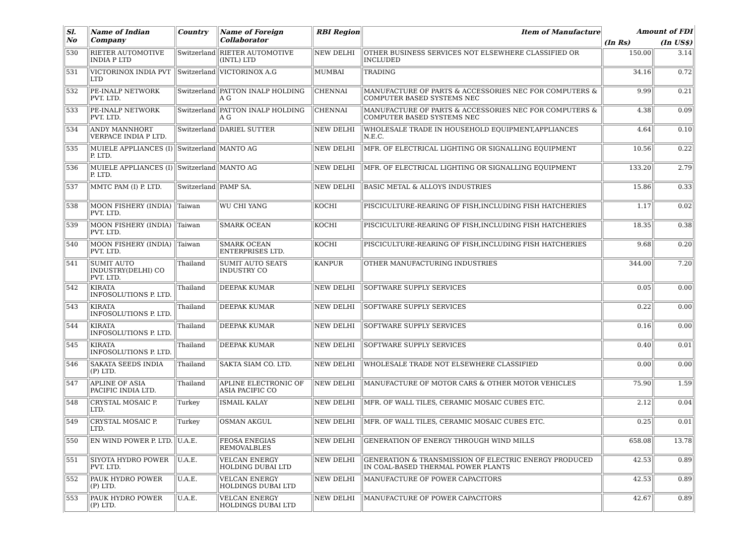| Sl. No | Name of Indian Company | Country | Name of Foreign Collaborator | RBI Region | Item of Manufacture | Amount of FDI | |
| --- | --- | --- | --- | --- | --- | --- | --- |
| | | | | | | (In Rs) | (In US$) |
| 530 | RIETER AUTOMOTIVE INDIA P LTD | Switzerland | RIETER AUTOMOTIVE (INTL) LTD | NEW DELHI | OTHER BUSINESS SERVICES NOT ELSEWHERE CLASSIFIED OR INCLUDED | 150.00 | 3.14 |
| 531 | VICTORINOX INDIA PVT LTD | Switzerland | VICTORINOX A.G | MUMBAI | TRADING | 34.16 | 0.72 |
| 532 | PE-INALP NETWORK PVT. LTD. | Switzerland | PATTON INALP HOLDING A G | CHENNAI | MANUFACTURE OF PARTS & ACCESSORIES NEC FOR COMPUTERS & COMPUTER BASED SYSTEMS NEC | 9.99 | 0.21 |
| 533 | PE-INALP NETWORK PVT. LTD. | Switzerland | PATTON INALP HOLDING A G | CHENNAI | MANUFACTURE OF PARTS & ACCESSORIES NEC FOR COMPUTERS & COMPUTER BASED SYSTEMS NEC | 4.38 | 0.09 |
| 534 | ANDY MANNHORT VERPACE INDIA P LTD. | Switzerland | DARIEL SUTTER | NEW DELHI | WHOLESALE TRADE IN HOUSEHOLD EQUIPMENT,APPLIANCES N.E.C. | 4.64 | 0.10 |
| 535 | MUIELE APPLIANCES (I) P. LTD. | Switzerland | MANTO AG | NEW DELHI | MFR. OF ELECTRICAL LIGHTING OR SIGNALLING EQUIPMENT | 10.56 | 0.22 |
| 536 | MUIELE APPLIANCES (I) P. LTD. | Switzerland | MANTO AG | NEW DELHI | MFR. OF ELECTRICAL LIGHTING OR SIGNALLING EQUIPMENT | 133.20 | 2.79 |
| 537 | MMTC PAM (I) P. LTD. | Switzerland | PAMP SA. | NEW DELHI | BASIC METAL & ALLOYS INDUSTRIES | 15.86 | 0.33 |
| 538 | MOON FISHERY (INDIA) PVT. LTD. | Taiwan | WU CHI YANG | KOCHI | PISCICULTURE-REARING OF FISH,INCLUDING FISH HATCHERIES | 1.17 | 0.02 |
| 539 | MOON FISHERY (INDIA) PVT. LTD. | Taiwan | SMARK OCEAN | KOCHI | PISCICULTURE-REARING OF FISH,INCLUDING FISH HATCHERIES | 18.35 | 0.38 |
| 540 | MOON FISHERY (INDIA) PVT. LTD. | Taiwan | SMARK OCEAN ENTERPRISES LTD. | KOCHI | PISCICULTURE-REARING OF FISH,INCLUDING FISH HATCHERIES | 9.68 | 0.20 |
| 541 | SUMIT AUTO INDUSTRY(DELHI) CO PVT. LTD. | Thailand | SUMIT AUTO SEATS INDUSTRY CO | KANPUR | OTHER MANUFACTURING INDUSTRIES | 344.00 | 7.20 |
| 542 | KIRATA INFOSOLUTIONS P. LTD. | Thailand | DEEPAK KUMAR | NEW DELHI | SOFTWARE SUPPLY SERVICES | 0.05 | 0.00 |
| 543 | KIRATA INFOSOLUTIONS P. LTD. | Thailand | DEEPAK KUMAR | NEW DELHI | SOFTWARE SUPPLY SERVICES | 0.22 | 0.00 |
| 544 | KIRATA INFOSOLUTIONS P. LTD. | Thailand | DEEPAK KUMAR | NEW DELHI | SOFTWARE SUPPLY SERVICES | 0.16 | 0.00 |
| 545 | KIRATA INFOSOLUTIONS P. LTD. | Thailand | DEEPAK KUMAR | NEW DELHI | SOFTWARE SUPPLY SERVICES | 0.40 | 0.01 |
| 546 | SAKATA SEEDS INDIA (P) LTD. | Thailand | SAKTA SIAM CO. LTD. | NEW DELHI | WHOLESALE TRADE NOT ELSEWHERE CLASSIFIED | 0.00 | 0.00 |
| 547 | APLINE OF ASIA PACIFIC INDIA LTD. | Thailand | APLINE ELECTRONIC OF ASIA PACIFIC CO | NEW DELHI | MANUFACTURE OF MOTOR CARS & OTHER MOTOR VEHICLES | 75.90 | 1.59 |
| 548 | CRYSTAL MOSAIC P. LTD. | Turkey | ISMAIL KALAY | NEW DELHI | MFR. OF WALL TILES, CERAMIC MOSAIC CUBES ETC. | 2.12 | 0.04 |
| 549 | CRYSTAL MOSAIC P. LTD. | Turkey | OSMAN AKGUL | NEW DELHI | MFR. OF WALL TILES, CERAMIC MOSAIC CUBES ETC. | 0.25 | 0.01 |
| 550 | EN WIND POWER P. LTD. | U.A.E. | FEOSA ENEGIAS REMOVALBLES | NEW DELHI | GENERATION OF ENERGY THROUGH WIND MILLS | 658.08 | 13.78 |
| 551 | SIYOTA HYDRO POWER PVT. LTD. | U.A.E. | VELCAN ENERGY HOLDING DUBAI LTD | NEW DELHI | GENERATION & TRANSMISSION OF ELECTRIC ENERGY PRODUCED IN COAL-BASED THERMAL POWER PLANTS | 42.53 | 0.89 |
| 552 | PAUK HYDRO POWER (P) LTD. | U.A.E. | VELCAN ENERGY HOLDINGS DUBAI LTD | NEW DELHI | MANUFACTURE OF POWER CAPACITORS | 42.53 | 0.89 |
| 553 | PAUK HYDRO POWER (P) LTD. | U.A.E. | VELCAN ENERGY HOLDINGS DUBAI LTD | NEW DELHI | MANUFACTURE OF POWER CAPACITORS | 42.67 | 0.89 |